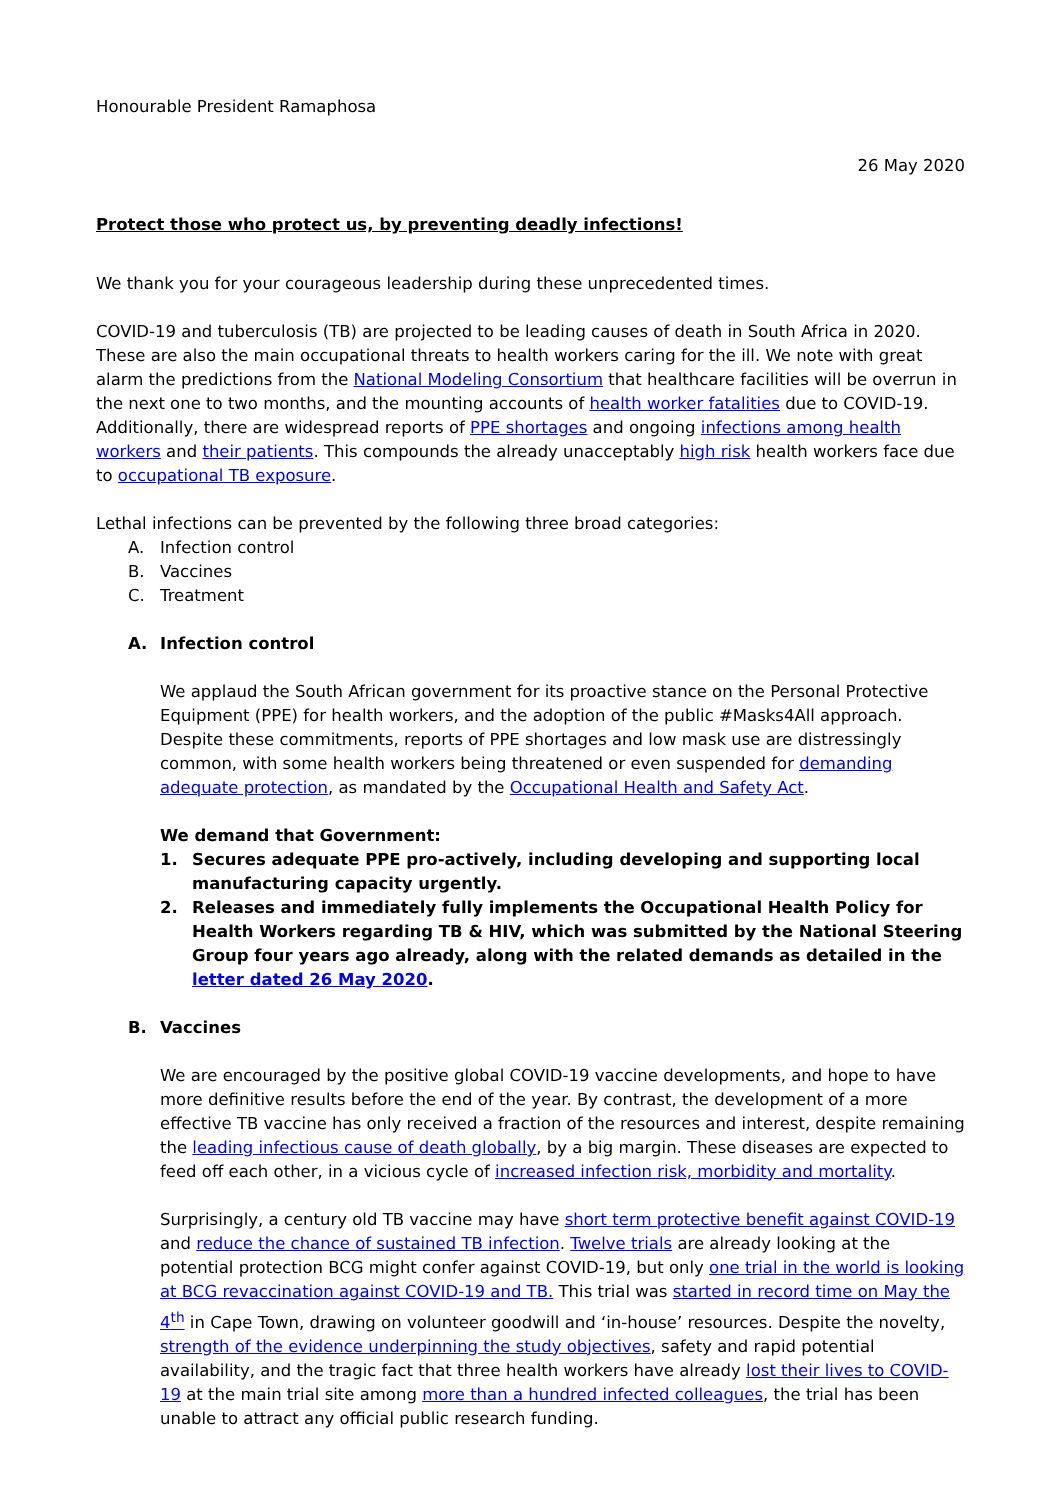Honourable President Ramaphosa
26 May 2020
Protect those who protect us, by preventing deadly infections!
We thank you for your courageous leadership during these unprecedented times.
COVID-19 and tuberculosis (TB) are projected to be leading causes of death in South Africa in 2020. These are also the main occupational threats to health workers caring for the ill. We note with great alarm the predictions from the National Modeling Consortium that healthcare facilities will be overrun in the next one to two months, and the mounting accounts of health worker fatalities due to COVID-19. Additionally, there are widespread reports of PPE shortages and ongoing infections among health workers and their patients. This compounds the already unacceptably high risk health workers face due to occupational TB exposure.
Lethal infections can be prevented by the following three broad categories:
A. Infection control
B. Vaccines
C. Treatment
A. Infection control
We applaud the South African government for its proactive stance on the Personal Protective Equipment (PPE) for health workers, and the adoption of the public #Masks4All approach. Despite these commitments, reports of PPE shortages and low mask use are distressingly common, with some health workers being threatened or even suspended for demanding adequate protection, as mandated by the Occupational Health and Safety Act.
We demand that Government:
1. Secures adequate PPE pro-actively, including developing and supporting local manufacturing capacity urgently.
2. Releases and immediately fully implements the Occupational Health Policy for Health Workers regarding TB & HIV, which was submitted by the National Steering Group four years ago already, along with the related demands as detailed in the letter dated 26 May 2020.
B. Vaccines
We are encouraged by the positive global COVID-19 vaccine developments, and hope to have more definitive results before the end of the year. By contrast, the development of a more effective TB vaccine has only received a fraction of the resources and interest, despite remaining the leading infectious cause of death globally, by a big margin. These diseases are expected to feed off each other, in a vicious cycle of increased infection risk, morbidity and mortality.
Surprisingly, a century old TB vaccine may have short term protective benefit against COVID-19 and reduce the chance of sustained TB infection. Twelve trials are already looking at the potential protection BCG might confer against COVID-19, but only one trial in the world is looking at BCG revaccination against COVID-19 and TB. This trial was started in record time on May the 4<sup>th</sup> in Cape Town, drawing on volunteer goodwill and ‘in-house’ resources. Despite the novelty, strength of the evidence underpinning the study objectives, safety and rapid potential availability, and the tragic fact that three health workers have already lost their lives to COVID-19 at the main trial site among more than a hundred infected colleagues, the trial has been unable to attract any official public research funding.